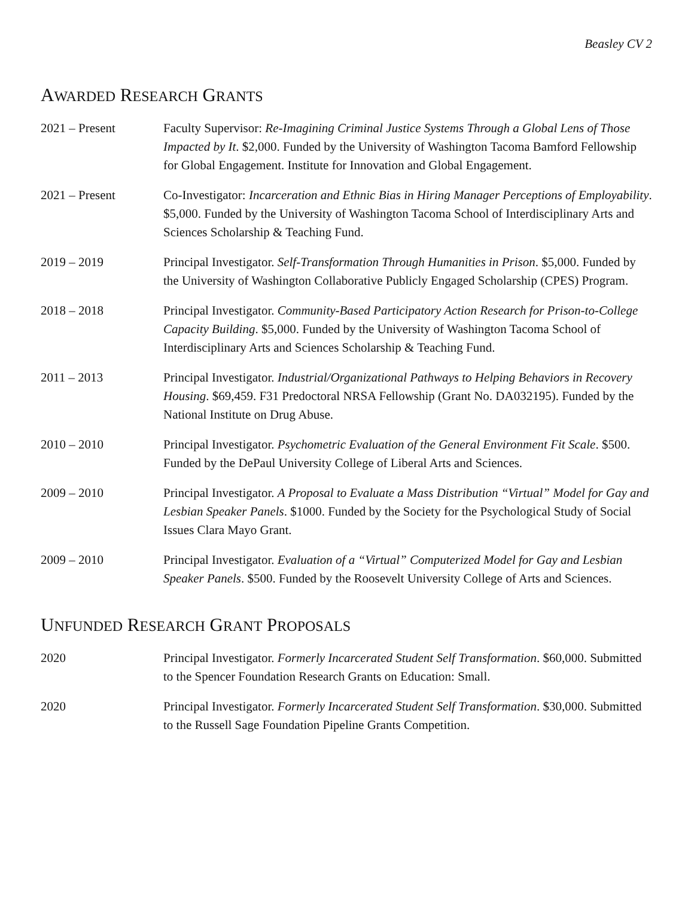Beasley CV 2
AWARDED RESEARCH GRANTS
2021 – Present Faculty Supervisor: Re-Imagining Criminal Justice Systems Through a Global Lens of Those Impacted by It. $2,000. Funded by the University of Washington Tacoma Bamford Fellowship for Global Engagement. Institute for Innovation and Global Engagement.
2021 – Present Co-Investigator: Incarceration and Ethnic Bias in Hiring Manager Perceptions of Employability. $5,000. Funded by the University of Washington Tacoma School of Interdisciplinary Arts and Sciences Scholarship & Teaching Fund.
2019 – 2019 Principal Investigator. Self-Transformation Through Humanities in Prison. $5,000. Funded by the University of Washington Collaborative Publicly Engaged Scholarship (CPES) Program.
2018 – 2018 Principal Investigator. Community-Based Participatory Action Research for Prison-to-College Capacity Building. $5,000. Funded by the University of Washington Tacoma School of Interdisciplinary Arts and Sciences Scholarship & Teaching Fund.
2011 – 2013 Principal Investigator. Industrial/Organizational Pathways to Helping Behaviors in Recovery Housing. $69,459. F31 Predoctoral NRSA Fellowship (Grant No. DA032195). Funded by the National Institute on Drug Abuse.
2010 – 2010 Principal Investigator. Psychometric Evaluation of the General Environment Fit Scale. $500. Funded by the DePaul University College of Liberal Arts and Sciences.
2009 – 2010 Principal Investigator. A Proposal to Evaluate a Mass Distribution “Virtual” Model for Gay and Lesbian Speaker Panels. $1000. Funded by the Society for the Psychological Study of Social Issues Clara Mayo Grant.
2009 – 2010 Principal Investigator. Evaluation of a “Virtual” Computerized Model for Gay and Lesbian Speaker Panels. $500. Funded by the Roosevelt University College of Arts and Sciences.
UNFUNDED RESEARCH GRANT PROPOSALS
2020 Principal Investigator. Formerly Incarcerated Student Self Transformation. $60,000. Submitted to the Spencer Foundation Research Grants on Education: Small.
2020 Principal Investigator. Formerly Incarcerated Student Self Transformation. $30,000. Submitted to the Russell Sage Foundation Pipeline Grants Competition.